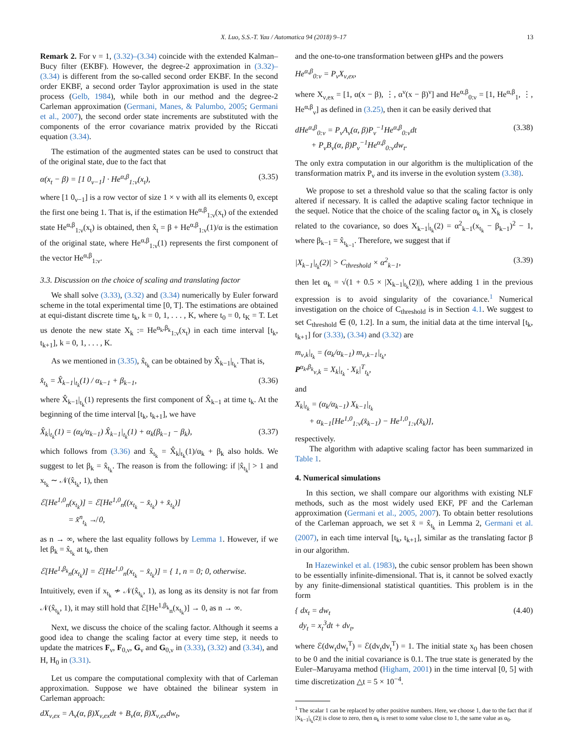X. Luo, S.S.-T. Yau / Automatica 94 (2018) 9–17 13
Remark 2. For ν = 1, (3.32)–(3.34) coincide with the extended Kalman–Bucy filter (EKBF). However, the degree-2 approximation in (3.32)–(3.34) is different from the so-called second order EKBF. In the second order EKBF, a second order Taylor approximation is used in the state process (Gelb, 1984), while both in our method and the degree-2 Carleman approximation (Germani, Manes, & Palumbo, 2005; Germani et al., 2007), the second order state increments are substituted with the components of the error covariance matrix provided by the Riccati equation (3.34).
The estimation of the augmented states can be used to construct that of the original state, due to the fact that
α(x<sub>t</sub> − β) = [1 0<sub>ν−1</sub>] · He<sup>α,β</sup><sub>1:ν</sub>(x<sub>t</sub>), (3.35)
where [1 0<sub>ν−1</sub>] is a row vector of size 1 × ν with all its elements 0, except the first one being 1. That is, if the estimation He<sup>α,β</sup><sub>1:ν</sub>(x<sub>t</sub>) of the extended state He<sup>α,β</sup><sub>1:ν</sub>(x<sub>t</sub>) is obtained, then x̂<sub>t</sub> = β + He<sup>α,β</sup><sub>1:ν</sub>(1)/α is the estimation of the original state, where He<sup>α,β</sup><sub>1:ν</sub>(1) represents the first component of the vector He<sup>α,β</sup><sub>1:ν</sub>.
3.3. Discussion on the choice of scaling and translating factor
We shall solve (3.33), (3.32) and (3.34) numerically by Euler forward scheme in the total experimental time [0, T]. The estimations are obtained at equi-distant discrete time t<sub>k</sub>, k = 0, 1, . . . , K, where t<sub>0</sub> = 0, t<sub>K</sub> = T. Let us denote the new state X<sub>k</sub> := He<sup>α<sub>k</sub>,β<sub>k</sub></sup><sub>1:ν</sub>(x<sub>t</sub>) in each time interval [t<sub>k</sub>, t<sub>k+1</sub>], k = 0, 1, . . . , K.
As we mentioned in (3.35), x̂<sub>t<sub>k</sub></sub> can be obtained by X̂<sub>k−1</sub>|<sub>t<sub>k</sub></sub>. That is,
x̂<sub>t<sub>k</sub></sub> = X̂<sub>k−1</sub>|<sub>t<sub>k</sub></sub>(1) / α<sub>k−1</sub> + β<sub>k−1</sub>, (3.36)
where X̂<sub>k−1</sub>|<sub>t<sub>k</sub></sub>(1) represents the first component of X̂<sub>k−1</sub> at time t<sub>k</sub>. At the beginning of the time interval [t<sub>k</sub>, t<sub>k+1</sub>], we have
X̂<sub>k</sub>|<sub>t<sub>k</sub></sub>(1) = (α<sub>k</sub>/α<sub>k−1</sub>) X̂<sub>k−1</sub>|<sub>t<sub>k</sub></sub>(1) + α<sub>k</sub>(β<sub>k−1</sub> − β<sub>k</sub>), (3.37)
which follows from (3.36) and x̂<sub>t<sub>k</sub></sub> = X̂<sub>k</sub>|<sub>t<sub>k</sub></sub>(1)/α<sub>k</sub> + β<sub>k</sub> also holds. We suggest to let β<sub>k</sub> = x̂<sub>t<sub>k</sub></sub>. The reason is from the following: if |x̂<sub>t<sub>k</sub></sub>| > 1 and x<sub>t<sub>k</sub></sub> ∼ 𝒩(x̂<sub>t<sub>k</sub></sub>, 1), then
ℰ[He<sup>1,0</sup><sub>n</sub>(x<sub>t<sub>k</sub></sub>)] = ℰ[He<sup>1,0</sup><sub>n</sub>((x<sub>t<sub>k</sub></sub> − x̂<sub>t<sub>k</sub></sub>) + x̂<sub>t<sub>k</sub></sub>)]
= x̂<sup>n</sup><sub>t<sub>k</sub></sub> ↛ 0,
as n → ∞, where the last equality follows by Lemma 1. However, if we let β<sub>k</sub> = x̂<sub>t<sub>k</sub></sub> at t<sub>k</sub>, then
ℰ[He<sup>1,β<sub>k</sub></sup><sub>n</sub>(x<sub>t<sub>k</sub></sub>)] = ℰ[He<sup>1,0</sup><sub>n</sub>(x<sub>t<sub>k</sub></sub> − x̂<sub>t<sub>k</sub></sub>)] = { 1, n = 0; 0, otherwise.
Intuitively, even if x<sub>t<sub>k</sub></sub> ≁ 𝒩(x̂<sub>t<sub>k</sub></sub>, 1), as long as its density is not far from 𝒩(x̂<sub>t<sub>k</sub></sub>, 1), it may still hold that ℰ[He<sup>1,β<sub>k</sub></sup><sub>n</sub>(x<sub>t<sub>k</sub></sub>)] → 0, as n → ∞.
Next, we discuss the choice of the scaling factor. Although it seems a good idea to change the scaling factor at every time step, it needs to update the matrices F<sub>ν</sub>, F<sub>0,ν</sub>, G<sub>ν</sub> and G<sub>0,ν</sub> in (3.33), (3.32) and (3.34), and H, H<sub>0</sub> in (3.31).
Let us compare the computational complexity with that of Carleman approximation. Suppose we have obtained the bilinear system in Carleman approach:
dX<sub>ν,ex</sub> = A<sub>ν</sub>(α, β)X<sub>ν,ex</sub>dt + B<sub>ν</sub>(α, β)X<sub>ν,ex</sub>dw<sub>t</sub>,
and the one-to-one transformation between gHPs and the powers
He<sup>α,β</sup><sub>0:ν</sub> = P<sub>ν</sub>X<sub>ν,ex</sub>,
where X<sub>ν,ex</sub> = [1, α(x − β), ⋮, α<sup>ν</sup>(x − β)<sup>ν</sup>] and He<sup>α,β</sup><sub>0:ν</sub> = [1, He<sup>α,β</sup><sub>1</sub>, ⋮, He<sup>α,β</sup><sub>ν</sub>] as defined in (3.25), then it can be easily derived that
dHe<sup>α,β</sup><sub>0:ν</sub> = P<sub>ν</sub>A<sub>ν</sub>(α, β)P<sub>ν</sub><sup>−1</sup>He<sup>α,β</sup><sub>0:ν</sub>dt
+ P<sub>ν</sub>B<sub>ν</sub>(α, β)P<sub>ν</sub><sup>−1</sup>He<sup>α,β</sup><sub>0:ν</sub>dw<sub>t</sub>. (3.38)
The only extra computation in our algorithm is the multiplication of the transformation matrix P<sub>ν</sub> and its inverse in the evolution system (3.38).
We propose to set a threshold value so that the scaling factor is only altered if necessary. It is called the adaptive scaling factor technique in the sequel. Notice that the choice of the scaling factor α<sub>k</sub> in X<sub>k</sub> is closely related to the covariance, so does X<sub>k−1</sub>|<sub>t<sub>k</sub></sub>(2) = α<sup>2</sup><sub>k−1</sub>(x<sub>t<sub>k</sub></sub> − β<sub>k−1</sub>)<sup>2</sup> − 1, where β<sub>k−1</sub> = x̂<sub>t<sub>k−1</sub></sub>. Therefore, we suggest that if
|X<sub>k−1</sub>|<sub>t<sub>k</sub></sub>(2)| > C<sub>threshold</sub> × α<sup>2</sup><sub>k−1</sub>, (3.39)
then let α<sub>k</sub> = √(1 + 0.5 × |X<sub>k−1</sub>|<sub>t<sub>k</sub></sub>(2)|), where adding 1 in the previous expression is to avoid singularity of the covariance.<sup>1</sup> Numerical investigation on the choice of C<sub>threshold</sub> is in Section 4.1. We suggest to set C<sub>threshold</sub> ∈ (0, 1.2]. In a sum, the initial data at the time interval [t<sub>k</sub>, t<sub>k+1</sub>] for (3.33), (3.34) and (3.32) are
m<sub>ν,k</sub>|<sub>t<sub>k</sub></sub> = (α<sub>k</sub>/α<sub>k−1</sub>) m<sub>ν,k−1</sub>|<sub>t<sub>k</sub></sub>,
P<sup>α<sub>k</sub>,β<sub>k</sub></sup><sub>ν,k</sub> = X<sub>k</sub>|<sub>t<sub>k</sub></sub> · X<sub>k</sub>|<sup>T</sup><sub>t<sub>k</sub></sub>,
and
X<sub>k</sub>|<sub>t<sub>k</sub></sub> = (α<sub>k</sub>/α<sub>k−1</sub>) X<sub>k−1</sub>|<sub>t<sub>k</sub></sub>
+ α<sub>k−1</sub>[He<sup>1,0</sup><sub>1:ν</sub>(x̂<sub>k−1</sub>) − He<sup>1,0</sup><sub>1:ν</sub>(x̂<sub>k</sub>)],
respectively.
The algorithm with adaptive scaling factor has been summarized in Table 1.
4. Numerical simulations
In this section, we shall compare our algorithms with existing NLF methods, such as the most widely used EKF, PF and the Carleman approximation (Germani et al., 2005, 2007). To obtain better resolutions of the Carleman approach, we set x̄ = x̂<sub>t<sub>k</sub></sub> in Lemma 2, Germani et al. (2007), in each time interval [t<sub>k</sub>, t<sub>k+1</sub>], similar as the translating factor β in our algorithm.
In Hazewinkel et al. (1983), the cubic sensor problem has been shown to be essentially infinite-dimensional. That is, it cannot be solved exactly by any finite-dimensional statistical quantities. This problem is in the form
{ dx<sub>t</sub> = dw<sub>t</sub>
dy<sub>t</sub> = x<sub>t</sub><sup>3</sup>dt + dv<sub>t</sub>, (4.40)
where ℰ(dw<sub>t</sub>dw<sub>t</sub><sup>T</sup>) = ℰ(dv<sub>t</sub>dv<sub>t</sub><sup>T</sup>) = 1. The initial state x<sub>0</sub> has been chosen to be 0 and the initial covariance is 0.1. The true state is generated by the Euler–Maruyama method (Higham, 2001) in the time interval [0, 5] with time discretization △t = 5 × 10<sup>−4</sup>.
<sup>1</sup> The scalar 1 can be replaced by other positive numbers. Here, we choose 1, due to the fact that if |X<sub>k−1</sub>|<sub>t<sub>k</sub></sub>(2)| is close to zero, then α<sub>k</sub> is reset to some value close to 1, the same value as α<sub>0</sub>.